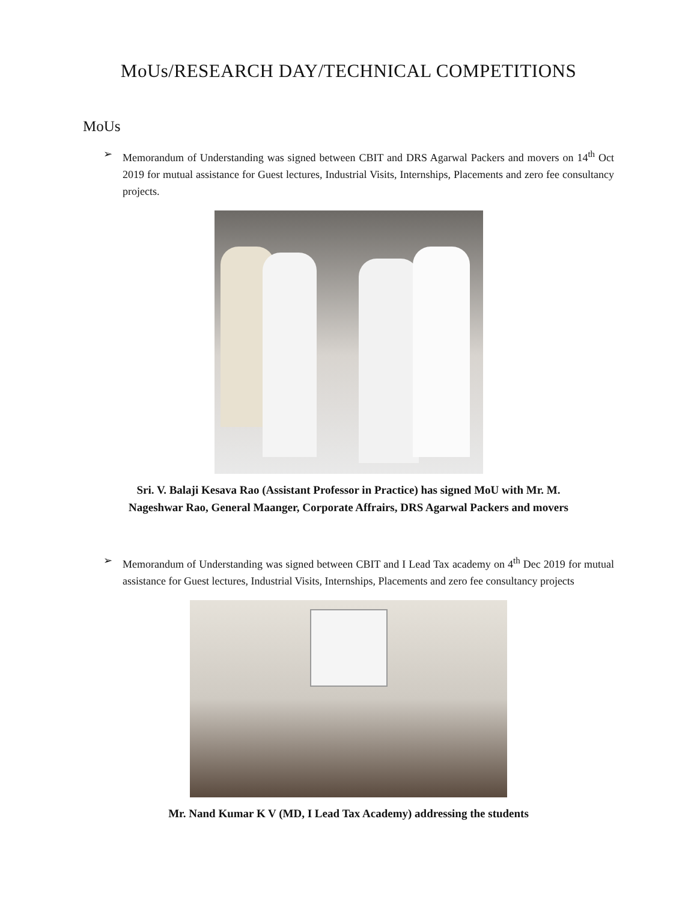MoUs/RESEARCH DAY/TECHNICAL COMPETITIONS
MoUs
➢ Memorandum of Understanding was signed between CBIT and DRS Agarwal Packers and movers on 14<sup>th</sup> Oct 2019 for mutual assistance for Guest lectures, Industrial Visits, Internships, Placements and zero fee consultancy projects.
Sri. V. Balaji Kesava Rao (Assistant Professor in Practice) has signed MoU with Mr. M.
Nageshwar Rao, General Maanger, Corporate Affrairs, DRS Agarwal Packers and movers
➢ Memorandum of Understanding was signed between CBIT and I Lead Tax academy on 4<sup>th</sup> Dec 2019 for mutual assistance for Guest lectures, Industrial Visits, Internships, Placements and zero fee consultancy projects
Mr. Nand Kumar K V (MD, I Lead Tax Academy) addressing the students